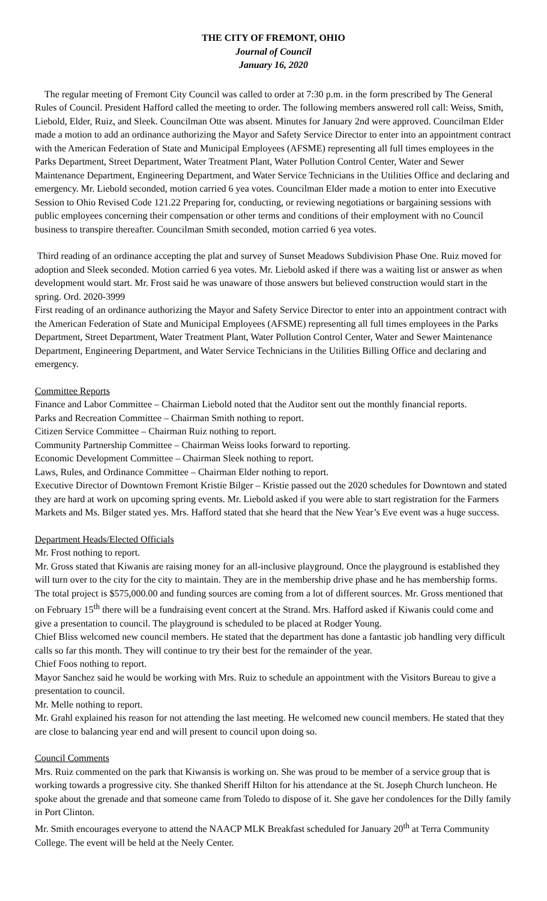THE CITY OF FREMONT, OHIO
Journal of Council
January 16, 2020
The regular meeting of Fremont City Council was called to order at 7:30 p.m. in the form prescribed by The General Rules of Council. President Hafford called the meeting to order. The following members answered roll call: Weiss, Smith, Liebold, Elder, Ruiz, and Sleek. Councilman Otte was absent. Minutes for January 2nd were approved. Councilman Elder made a motion to add an ordinance authorizing the Mayor and Safety Service Director to enter into an appointment contract with the American Federation of State and Municipal Employees (AFSME) representing all full times employees in the Parks Department, Street Department, Water Treatment Plant, Water Pollution Control Center, Water and Sewer Maintenance Department, Engineering Department, and Water Service Technicians in the Utilities Office and declaring and emergency. Mr. Liebold seconded, motion carried 6 yea votes. Councilman Elder made a motion to enter into Executive Session to Ohio Revised Code 121.22 Preparing for, conducting, or reviewing negotiations or bargaining sessions with public employees concerning their compensation or other terms and conditions of their employment with no Council business to transpire thereafter. Councilman Smith seconded, motion carried 6 yea votes.
Third reading of an ordinance accepting the plat and survey of Sunset Meadows Subdivision Phase One. Ruiz moved for adoption and Sleek seconded. Motion carried 6 yea votes. Mr. Liebold asked if there was a waiting list or answer as when development would start. Mr. Frost said he was unaware of those answers but believed construction would start in the spring. Ord. 2020-3999
First reading of an ordinance authorizing the Mayor and Safety Service Director to enter into an appointment contract with the American Federation of State and Municipal Employees (AFSME) representing all full times employees in the Parks Department, Street Department, Water Treatment Plant, Water Pollution Control Center, Water and Sewer Maintenance Department, Engineering Department, and Water Service Technicians in the Utilities Billing Office and declaring and emergency.
Committee Reports
Finance and Labor Committee – Chairman Liebold noted that the Auditor sent out the monthly financial reports.
Parks and Recreation Committee – Chairman Smith nothing to report.
Citizen Service Committee – Chairman Ruiz nothing to report.
Community Partnership Committee – Chairman Weiss looks forward to reporting.
Economic Development Committee – Chairman Sleek nothing to report.
Laws, Rules, and Ordinance Committee – Chairman Elder nothing to report.
Executive Director of Downtown Fremont Kristie Bilger – Kristie passed out the 2020 schedules for Downtown and stated they are hard at work on upcoming spring events. Mr. Liebold asked if you were able to start registration for the Farmers Markets and Ms. Bilger stated yes. Mrs. Hafford stated that she heard that the New Year’s Eve event was a huge success.
Department Heads/Elected Officials
Mr. Frost nothing to report.
Mr. Gross stated that Kiwanis are raising money for an all-inclusive playground. Once the playground is established they will turn over to the city for the city to maintain. They are in the membership drive phase and he has membership forms. The total project is $575,000.00 and funding sources are coming from a lot of different sources. Mr. Gross mentioned that on February 15<sup>th</sup> there will be a fundraising event concert at the Strand. Mrs. Hafford asked if Kiwanis could come and give a presentation to council. The playground is scheduled to be placed at Rodger Young.
Chief Bliss welcomed new council members. He stated that the department has done a fantastic job handling very difficult calls so far this month. They will continue to try their best for the remainder of the year.
Chief Foos nothing to report.
Mayor Sanchez said he would be working with Mrs. Ruiz to schedule an appointment with the Visitors Bureau to give a presentation to council.
Mr. Melle nothing to report.
Mr. Grahl explained his reason for not attending the last meeting. He welcomed new council members. He stated that they are close to balancing year end and will present to council upon doing so.
Council Comments
Mrs. Ruiz commented on the park that Kiwansis is working on. She was proud to be member of a service group that is working towards a progressive city. She thanked Sheriff Hilton for his attendance at the St. Joseph Church luncheon. He spoke about the grenade and that someone came from Toledo to dispose of it. She gave her condolences for the Dilly family in Port Clinton.
Mr. Smith encourages everyone to attend the NAACP MLK Breakfast scheduled for January 20<sup>th</sup> at Terra Community College. The event will be held at the Neely Center.